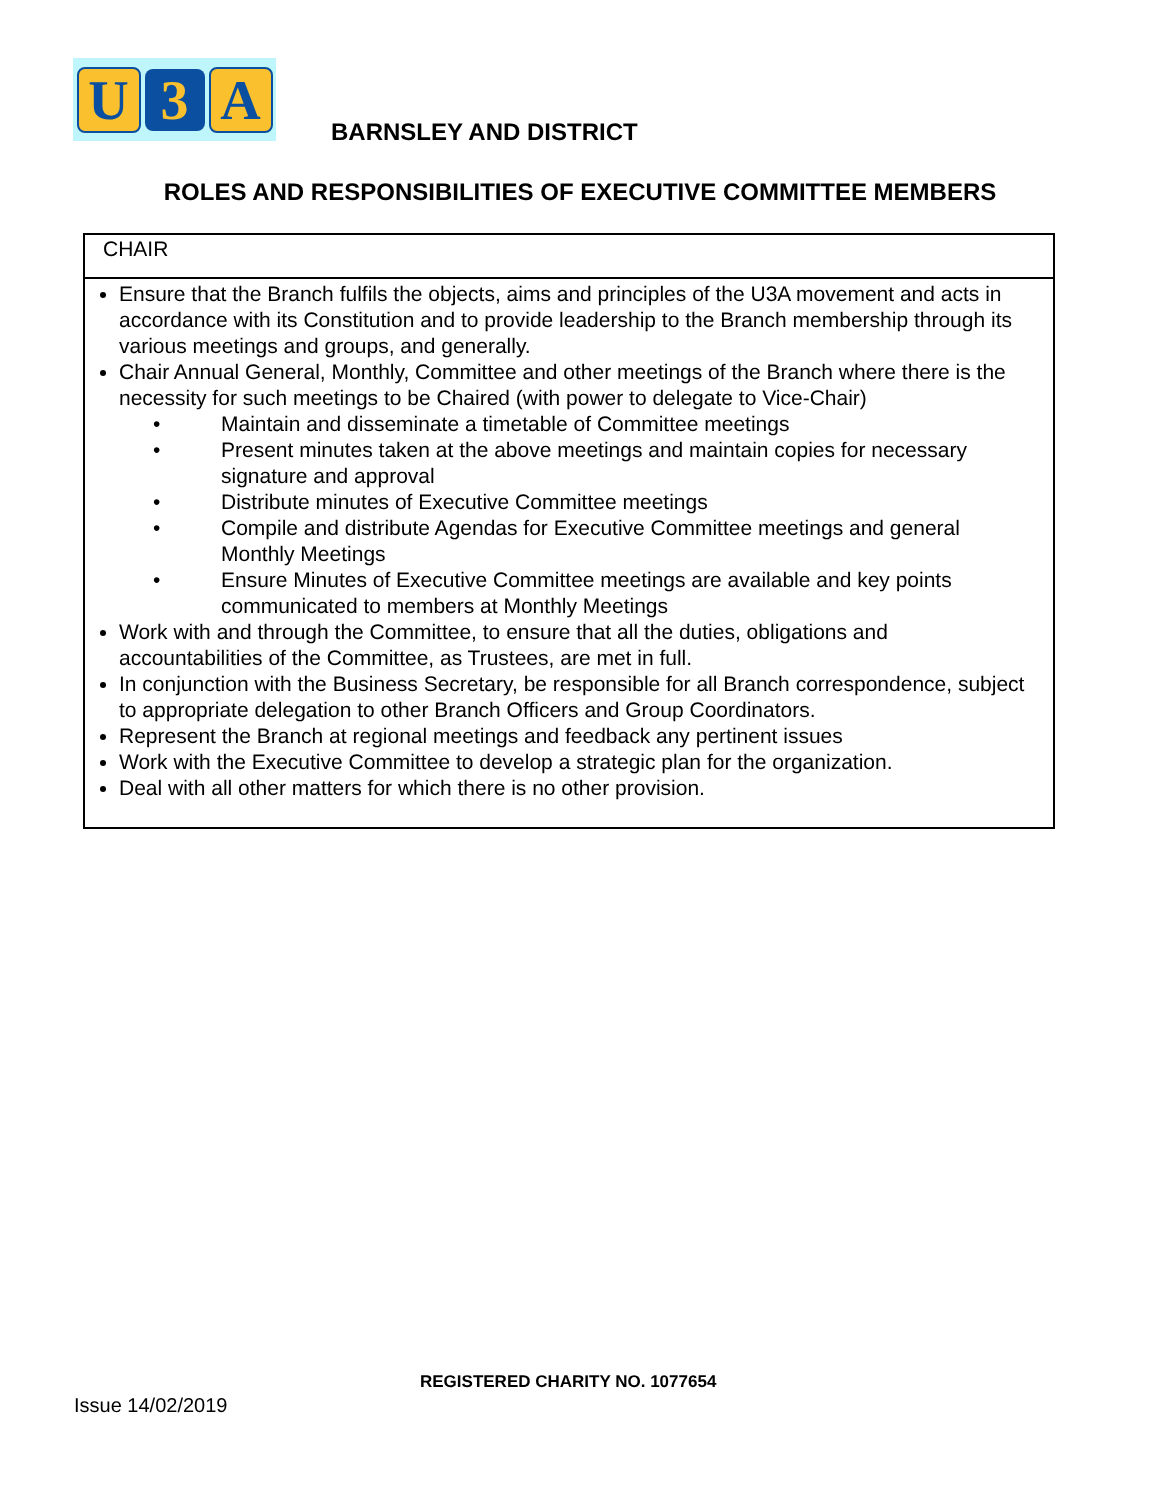U 3 A
BARNSLEY AND DISTRICT
ROLES AND RESPONSIBILITIES OF EXECUTIVE COMMITTEE MEMBERS
| CHAIR |
| Ensure that the Branch fulfils the objects, aims and principles of the U3A movement and acts in accordance with its Constitution and to provide leadership to the Branch membership through its various meetings and groups, and generally. Chair Annual General, Monthly, Committee and other meetings of the Branch where there is the necessity for such meetings to be Chaired (with power to delegate to Vice-Chair) • Maintain and disseminate a timetable of Committee meetings • Present minutes taken at the above meetings and maintain copies for necessary signature and approval • Distribute minutes of Executive Committee meetings • Compile and distribute Agendas for Executive Committee meetings and general Monthly Meetings • Ensure Minutes of Executive Committee meetings are available and key points communicated to members at Monthly Meetings Work with and through the Committee, to ensure that all the duties, obligations and accountabilities of the Committee, as Trustees, are met in full. In conjunction with the Business Secretary, be responsible for all Branch correspondence, subject to appropriate delegation to other Branch Officers and Group Coordinators. Represent the Branch at regional meetings and feedback any pertinent issues Work with the Executive Committee to develop a strategic plan for the organization. Deal with all other matters for which there is no other provision. |
REGISTERED CHARITY NO. 1077654
Issue 14/02/2019